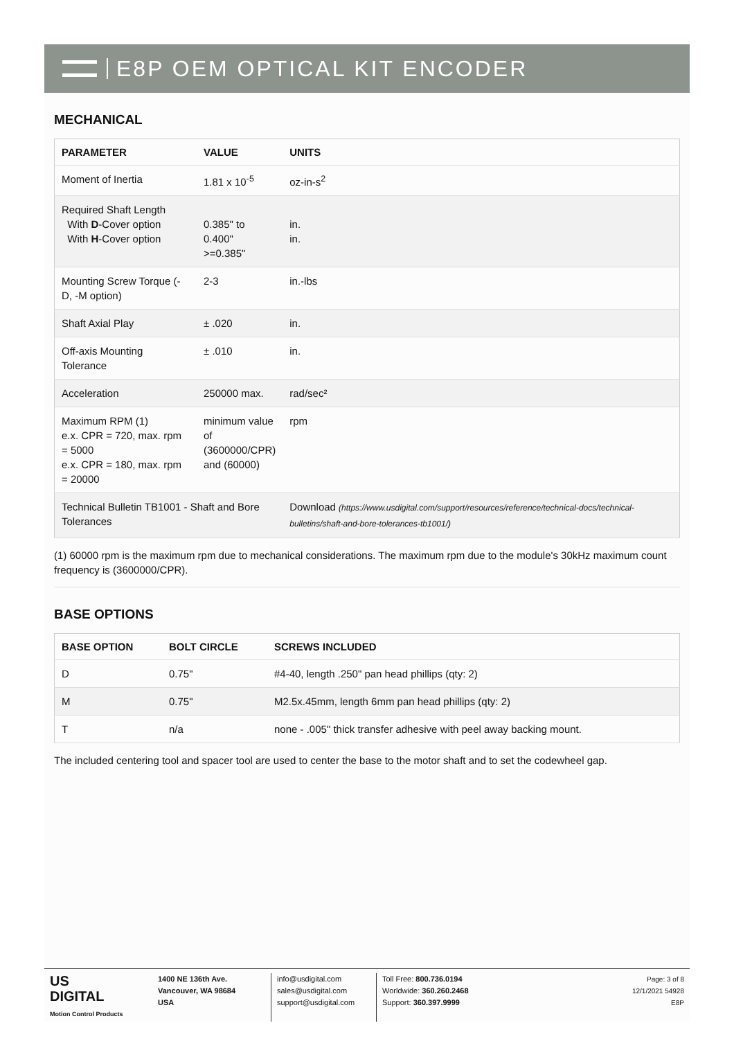E8P OEM OPTICAL KIT ENCODER
MECHANICAL
| PARAMETER | VALUE | UNITS |
| --- | --- | --- |
| Moment of Inertia | 1.81 x 10<sup>-5</sup> | oz-in-s<sup>2</sup> |
| Required Shaft Length With D -Cover option With H -Cover option | 0.385" to 0.400" >=0.385" | in. in. |
| Mounting Screw Torque (-D, -M option) | 2-3 | in.-lbs |
| Shaft Axial Play | ± .020 | in. |
| Off-axis Mounting Tolerance | ± .010 | in. |
| Acceleration | 250000 max. | rad/sec² |
| Maximum RPM (1) e.x. CPR = 720, max. rpm = 5000 e.x. CPR = 180, max. rpm = 20000 | minimum value of (3600000/CPR) and (60000) | rpm |
| Technical Bulletin TB1001 - Shaft and Bore Tolerances | | Download (https://www.usdigital.com/support/resources/reference/technical-docs/technical-bulletins/shaft-and-bore-tolerances-tb1001/) |
(1) 60000 rpm is the maximum rpm due to mechanical considerations. The maximum rpm due to the module's 30kHz maximum count frequency is (3600000/CPR).
BASE OPTIONS
| BASE OPTION | BOLT CIRCLE | SCREWS INCLUDED |
| --- | --- | --- |
| D | 0.75" | #4-40, length .250" pan head phillips (qty: 2) |
| M | 0.75" | M2.5x.45mm, length 6mm pan head phillips (qty: 2) |
| T | n/a | none - .005" thick transfer adhesive with peel away backing mount. |
The included centering tool and spacer tool are used to center the base to the motor shaft and to set the codewheel gap.
US
DIGITAL
Motion Control Products
1400 NE 136th Ave.
Vancouver, WA 98684
USA
info@usdigital.com
sales@usdigital.com
support@usdigital.com
Toll Free: 800.736.0194
Worldwide: 360.260.2468
Support: 360.397.9999
Page: 3 of 8
12/1/2021 54928
E8P